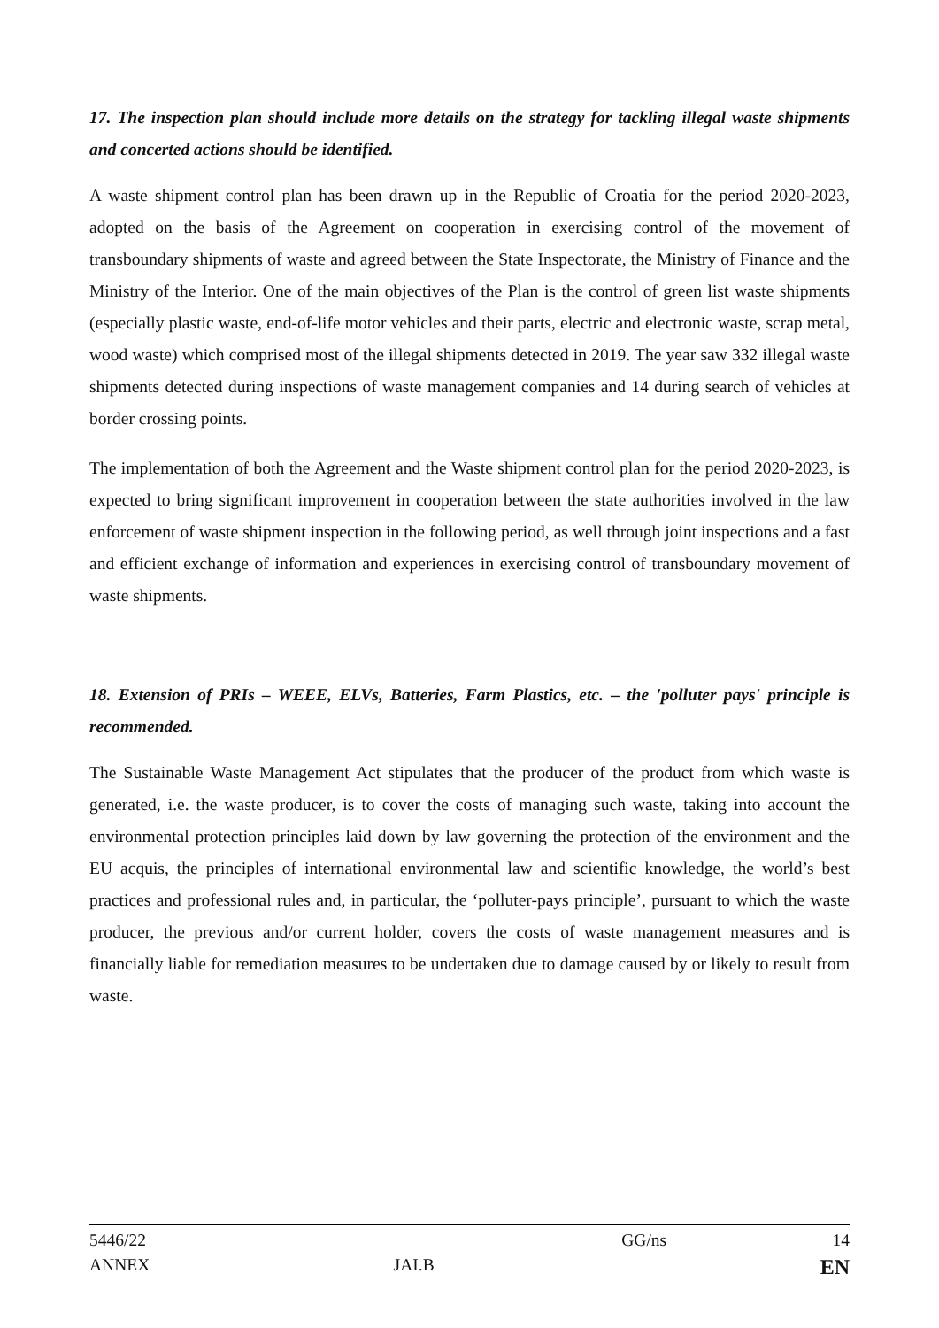17. The inspection plan should include more details on the strategy for tackling illegal waste shipments and concerted actions should be identified.
A waste shipment control plan has been drawn up in the Republic of Croatia for the period 2020-2023, adopted on the basis of the Agreement on cooperation in exercising control of the movement of transboundary shipments of waste and agreed between the State Inspectorate, the Ministry of Finance and the Ministry of the Interior. One of the main objectives of the Plan is the control of green list waste shipments (especially plastic waste, end-of-life motor vehicles and their parts, electric and electronic waste, scrap metal, wood waste) which comprised most of the illegal shipments detected in 2019. The year saw 332 illegal waste shipments detected during inspections of waste management companies and 14 during search of vehicles at border crossing points.
The implementation of both the Agreement and the Waste shipment control plan for the period 2020-2023, is expected to bring significant improvement in cooperation between the state authorities involved in the law enforcement of waste shipment inspection in the following period, as well through joint inspections and a fast and efficient exchange of information and experiences in exercising control of transboundary movement of waste shipments.
18. Extension of PRIs – WEEE, ELVs, Batteries, Farm Plastics, etc. – the 'polluter pays' principle is recommended.
The Sustainable Waste Management Act stipulates that the producer of the product from which waste is generated, i.e. the waste producer, is to cover the costs of managing such waste, taking into account the environmental protection principles laid down by law governing the protection of the environment and the EU acquis, the principles of international environmental law and scientific knowledge, the world’s best practices and professional rules and, in particular, the ‘polluter-pays principle’, pursuant to which the waste producer, the previous and/or current holder, covers the costs of waste management measures and is financially liable for remediation measures to be undertaken due to damage caused by or likely to result from waste.
| 5446/22 | | GG/ns | 14 |
| ANNEX | JAI.B | | EN |